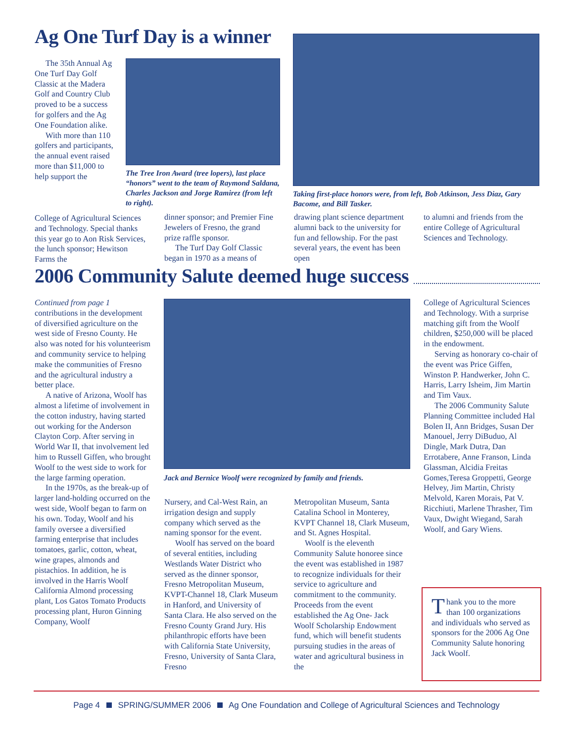Ag One Turf Day is a winner
The 35th Annual Ag One Turf Day Golf Classic at the Madera Golf and Country Club proved to be a success for golfers and the Ag One Foundation alike.
With more than 110 golfers and participants, the annual event raised more than $11,000 to help support the
College of Agricultural Sciences and Technology. Special thanks this year go to Aon Risk Services, the lunch sponsor; Hewitson Farms the
The Tree Iron Award (tree lopers), last place “honors” went to the team of Raymond Saldana, Charles Jackson and Jorge Ramirez (from left to right).
dinner sponsor; and Premier Fine Jewelers of Fresno, the grand prize raffle sponsor.
The Turf Day Golf Classic began in 1970 as a means of
Taking first-place honors were, from left, Bob Atkinson, Jess Diaz, Gary Bacome, and Bill Tasker.
drawing plant science department alumni back to the university for fun and fellowship. For the past several years, the event has been open
to alumni and friends from the entire College of Agricultural Sciences and Technology.
2006 Community Salute deemed huge success
Continued from page 1
contributions in the development of diversified agriculture on the west side of Fresno County. He also was noted for his volunteerism and community service to helping make the communities of Fresno and the agricultural industry a better place.
A native of Arizona, Woolf has almost a lifetime of involvement in the cotton industry, having started out working for the Anderson Clayton Corp. After serving in World War II, that involvement led him to Russell Giffen, who brought Woolf to the west side to work for the large farming operation.
In the 1970s, as the break-up of larger land-holding occurred on the west side, Woolf began to farm on his own. Today, Woolf and his family oversee a diversified farming enterprise that includes tomatoes, garlic, cotton, wheat, wine grapes, almonds and pistachios. In addition, he is involved in the Harris Woolf California Almond processing plant, Los Gatos Tomato Products processing plant, Huron Ginning Company, Woolf
Jack and Bernice Woolf were recognized by family and friends.
Nursery, and Cal-West Rain, an irrigation design and supply company which served as the naming sponsor for the event.
Woolf has served on the board of several entities, including Westlands Water District who served as the dinner sponsor, Fresno Metropolitan Museum, KVPT-Channel 18, Clark Museum in Hanford, and University of Santa Clara. He also served on the Fresno County Grand Jury. His philanthropic efforts have been with California State University, Fresno, University of Santa Clara, Fresno
Metropolitan Museum, Santa Catalina School in Monterey, KVPT Channel 18, Clark Museum, and St. Agnes Hospital.
Woolf is the eleventh Community Salute honoree since the event was established in 1987 to recognize individuals for their service to agriculture and commitment to the community. Proceeds from the event established the Ag One- Jack Woolf Scholarship Endowment fund, which will benefit students pursuing studies in the areas of water and agricultural business in the
College of Agricultural Sciences and Technology. With a surprise matching gift from the Woolf children, $250,000 will be placed in the endowment.
Serving as honorary co-chair of the event was Price Giffen, Winston P. Handwerker, John C. Harris, Larry Isheim, Jim Martin and Tim Vaux.
The 2006 Community Salute Planning Committee included Hal Bolen II, Ann Bridges, Susan Der Manouel, Jerry DiBuduo, Al Dingle, Mark Dutra, Dan Errotabere, Anne Franson, Linda Glassman, Alcidia Freitas Gomes,Teresa Groppetti, George Helvey, Jim Martin, Christy Melvold, Karen Morais, Pat V. Ricchiuti, Marlene Thrasher, Tim Vaux, Dwight Wiegand, Sarah Woolf, and Gary Wiens.
Thank you to the more than 100 organizations and individuals who served as sponsors for the 2006 Ag One Community Salute honoring Jack Woolf.
Page 4 SPRING/SUMMER 2006 Ag One Foundation and College of Agricultural Sciences and Technology